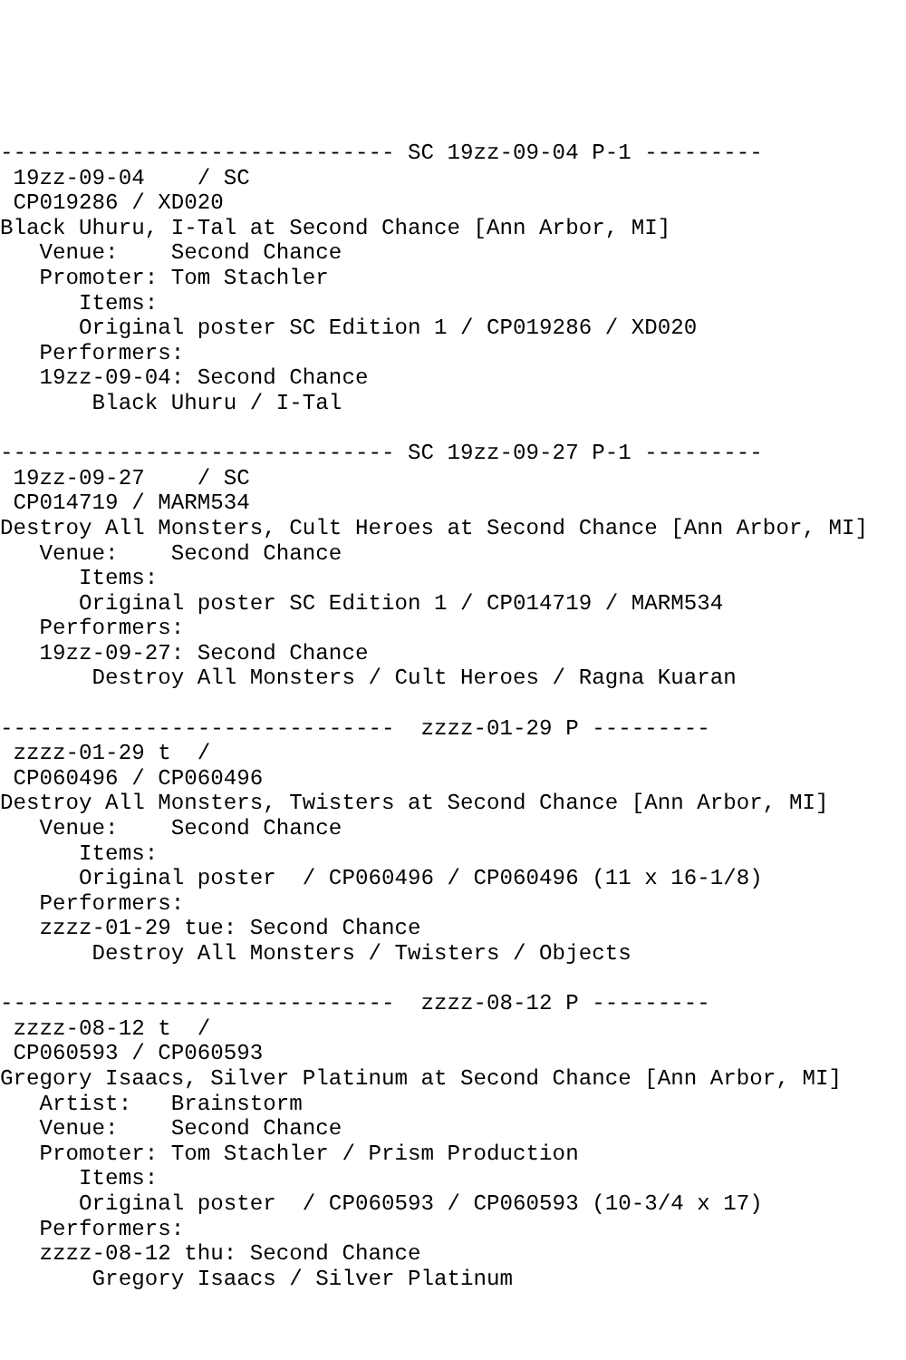------------------------------ SC 19zz-09-04 P-1 ---------
 19zz-09-04    / SC
 CP019286 / XD020
Black Uhuru, I-Tal at Second Chance [Ann Arbor, MI]
   Venue:    Second Chance
   Promoter: Tom Stachler
      Items:
      Original poster SC Edition 1 / CP019286 / XD020
   Performers:
   19zz-09-04: Second Chance
       Black Uhuru / I-Tal

------------------------------ SC 19zz-09-27 P-1 ---------
 19zz-09-27    / SC
 CP014719 / MARM534
Destroy All Monsters, Cult Heroes at Second Chance [Ann Arbor, MI]
   Venue:    Second Chance
      Items:
      Original poster SC Edition 1 / CP014719 / MARM534
   Performers:
   19zz-09-27: Second Chance
       Destroy All Monsters / Cult Heroes / Ragna Kuaran

------------------------------  zzzz-01-29 P ---------
 zzzz-01-29 t  /
 CP060496 / CP060496
Destroy All Monsters, Twisters at Second Chance [Ann Arbor, MI]
   Venue:    Second Chance
      Items:
      Original poster  / CP060496 / CP060496 (11 x 16-1/8)
   Performers:
   zzzz-01-29 tue: Second Chance
       Destroy All Monsters / Twisters / Objects

------------------------------  zzzz-08-12 P ---------
 zzzz-08-12 t  /
 CP060593 / CP060593
Gregory Isaacs, Silver Platinum at Second Chance [Ann Arbor, MI]
   Artist:   Brainstorm
   Venue:    Second Chance
   Promoter: Tom Stachler / Prism Production
      Items:
      Original poster  / CP060593 / CP060593 (10-3/4 x 17)
   Performers:
   zzzz-08-12 thu: Second Chance
       Gregory Isaacs / Silver Platinum